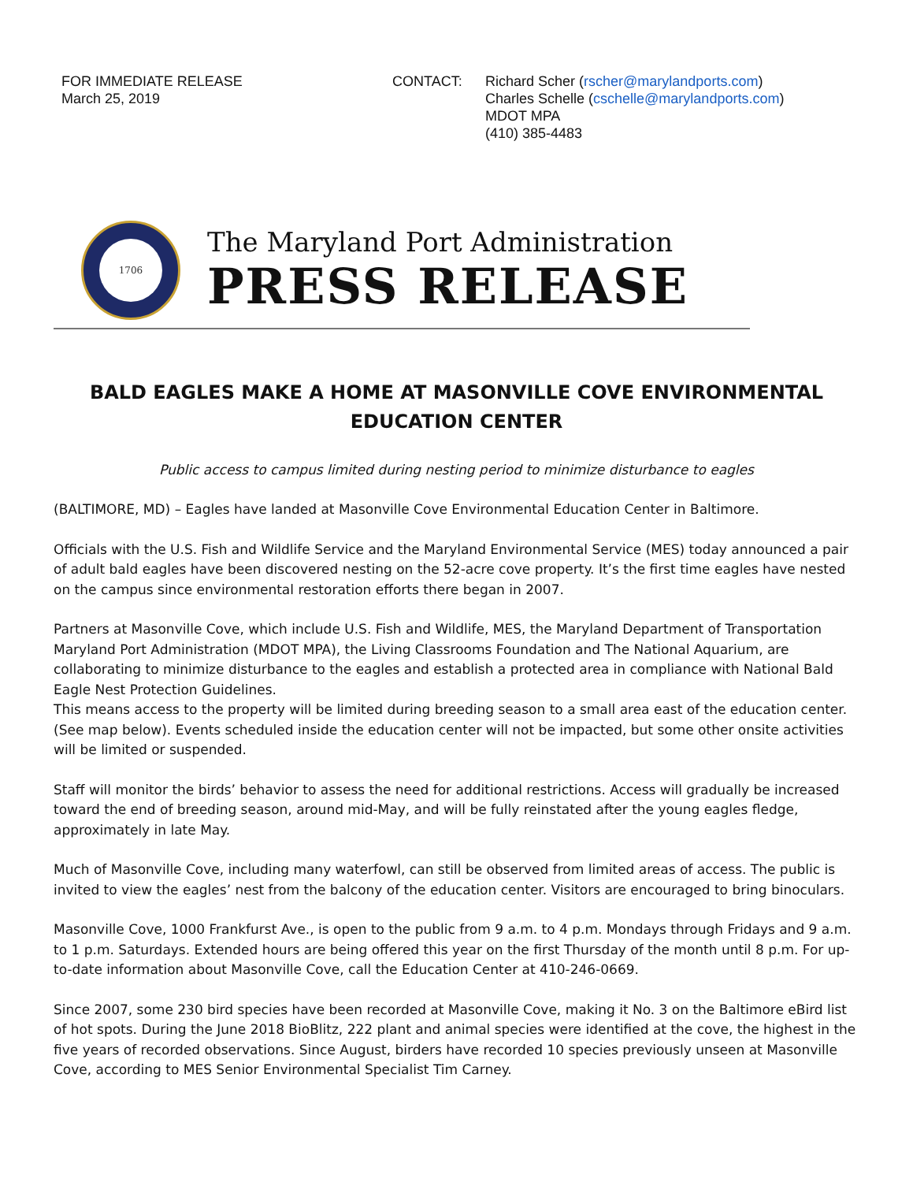FOR IMMEDIATE RELEASE
March 25, 2019
CONTACT: Richard Scher (rscher@marylandports.com)
Charles Schelle (cschelle@marylandports.com)
MDOT MPA
(410) 385-4483
1706
The Maryland Port Administration
PRESS RELEASE
BALD EAGLES MAKE A HOME AT MASONVILLE COVE ENVIRONMENTAL EDUCATION CENTER
Public access to campus limited during nesting period to minimize disturbance to eagles
(BALTIMORE, MD) – Eagles have landed at Masonville Cove Environmental Education Center in Baltimore.
Officials with the U.S. Fish and Wildlife Service and the Maryland Environmental Service (MES) today announced a pair of adult bald eagles have been discovered nesting on the 52-acre cove property. It’s the first time eagles have nested on the campus since environmental restoration efforts there began in 2007.
Partners at Masonville Cove, which include U.S. Fish and Wildlife, MES, the Maryland Department of Transportation Maryland Port Administration (MDOT MPA), the Living Classrooms Foundation and The National Aquarium, are collaborating to minimize disturbance to the eagles and establish a protected area in compliance with National Bald Eagle Nest Protection Guidelines.
This means access to the property will be limited during breeding season to a small area east of the education center. (See map below). Events scheduled inside the education center will not be impacted, but some other onsite activities will be limited or suspended.
Staff will monitor the birds’ behavior to assess the need for additional restrictions. Access will gradually be increased toward the end of breeding season, around mid-May, and will be fully reinstated after the young eagles fledge, approximately in late May.
Much of Masonville Cove, including many waterfowl, can still be observed from limited areas of access. The public is invited to view the eagles’ nest from the balcony of the education center. Visitors are encouraged to bring binoculars.
Masonville Cove, 1000 Frankfurst Ave., is open to the public from 9 a.m. to 4 p.m. Mondays through Fridays and 9 a.m. to 1 p.m. Saturdays. Extended hours are being offered this year on the first Thursday of the month until 8 p.m. For up-to-date information about Masonville Cove, call the Education Center at 410-246-0669.
Since 2007, some 230 bird species have been recorded at Masonville Cove, making it No. 3 on the Baltimore eBird list of hot spots. During the June 2018 BioBlitz, 222 plant and animal species were identified at the cove, the highest in the five years of recorded observations. Since August, birders have recorded 10 species previously unseen at Masonville Cove, according to MES Senior Environmental Specialist Tim Carney.